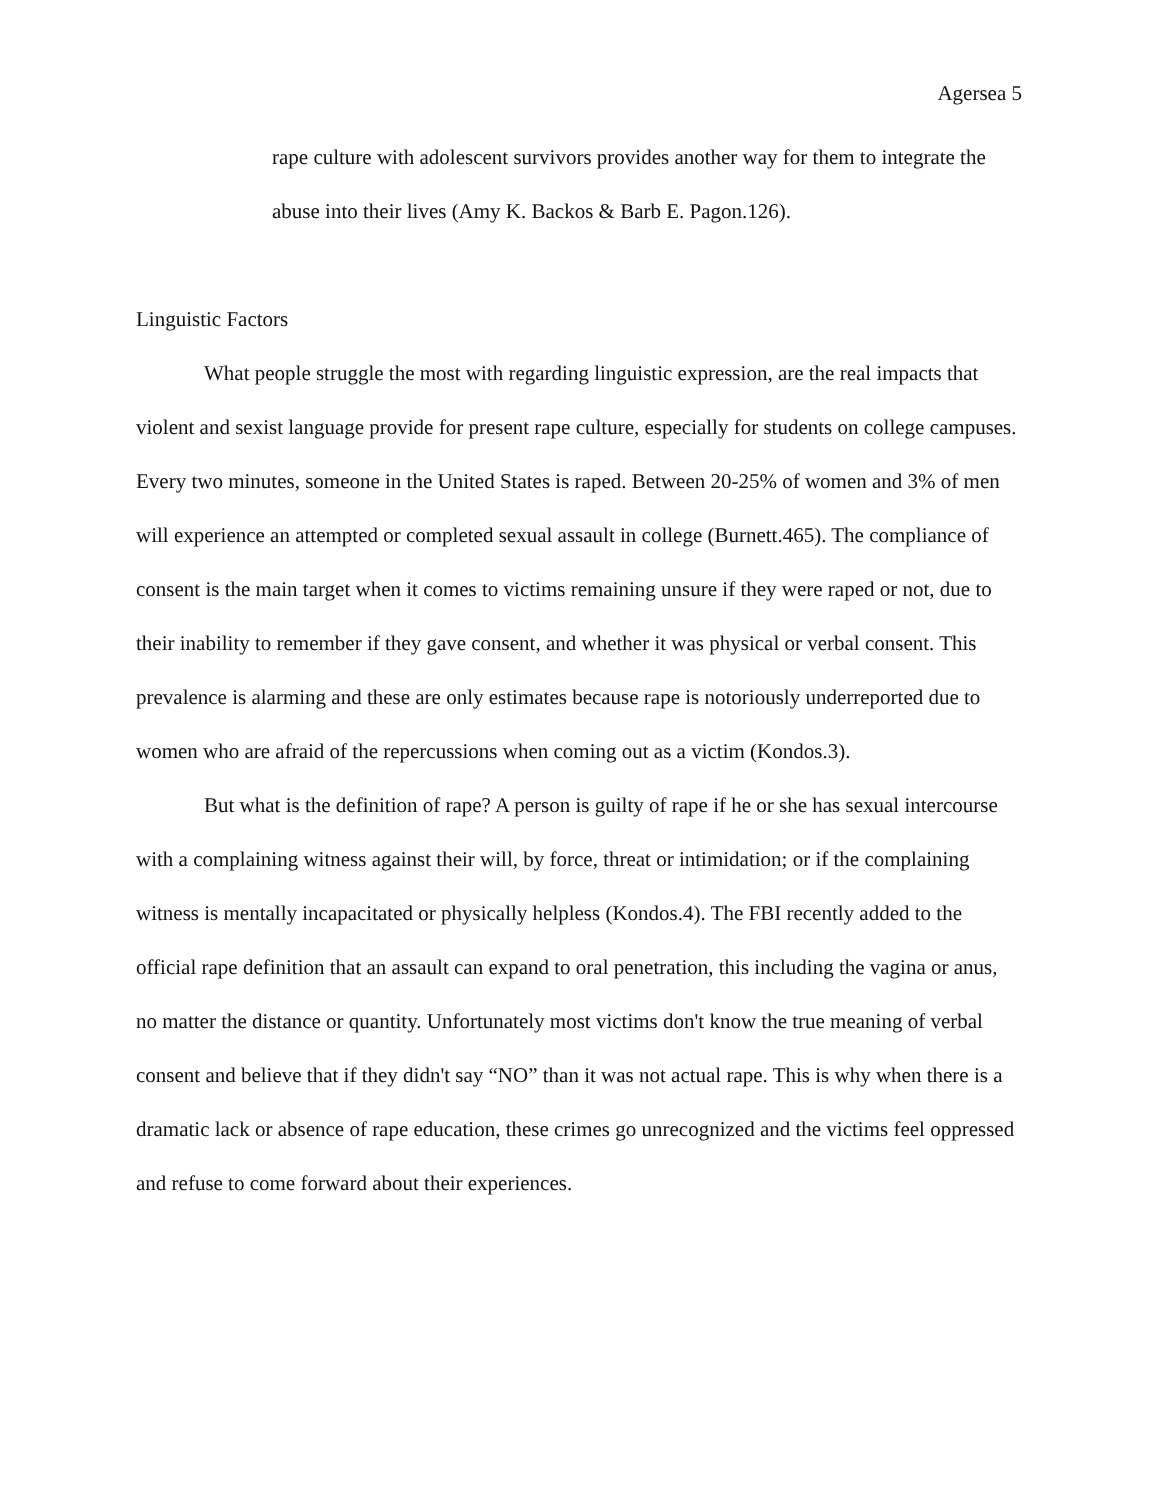Agersea 5
rape culture with adolescent survivors provides another way for them to integrate the abuse into their lives (Amy K. Backos & Barb E. Pagon.126).
Linguistic Factors
What people struggle the most with regarding linguistic expression, are the real impacts that violent and sexist language provide for present rape culture, especially for students on college campuses. Every two minutes, someone in the United States is raped. Between 20-25% of women and 3% of men will experience an attempted or completed sexual assault in college (Burnett.465). The compliance of consent is the main target when it comes to victims remaining unsure if they were raped or not, due to their inability to remember if they gave consent, and whether it was physical or verbal consent. This prevalence is alarming and these are only estimates because rape is notoriously underreported due to women who are afraid of the repercussions when coming out as a victim (Kondos.3).
But what is the definition of rape? A person is guilty of rape if he or she has sexual intercourse with a complaining witness against their will, by force, threat or intimidation; or if the complaining witness is mentally incapacitated or physically helpless (Kondos.4). The FBI recently added to the official rape definition that an assault can expand to oral penetration, this including the vagina or anus, no matter the distance or quantity. Unfortunately most victims don't know the true meaning of verbal consent and believe that if they didn't say “NO” than it was not actual rape. This is why when there is a dramatic lack or absence of rape education, these crimes go unrecognized and the victims feel oppressed and refuse to come forward about their experiences.